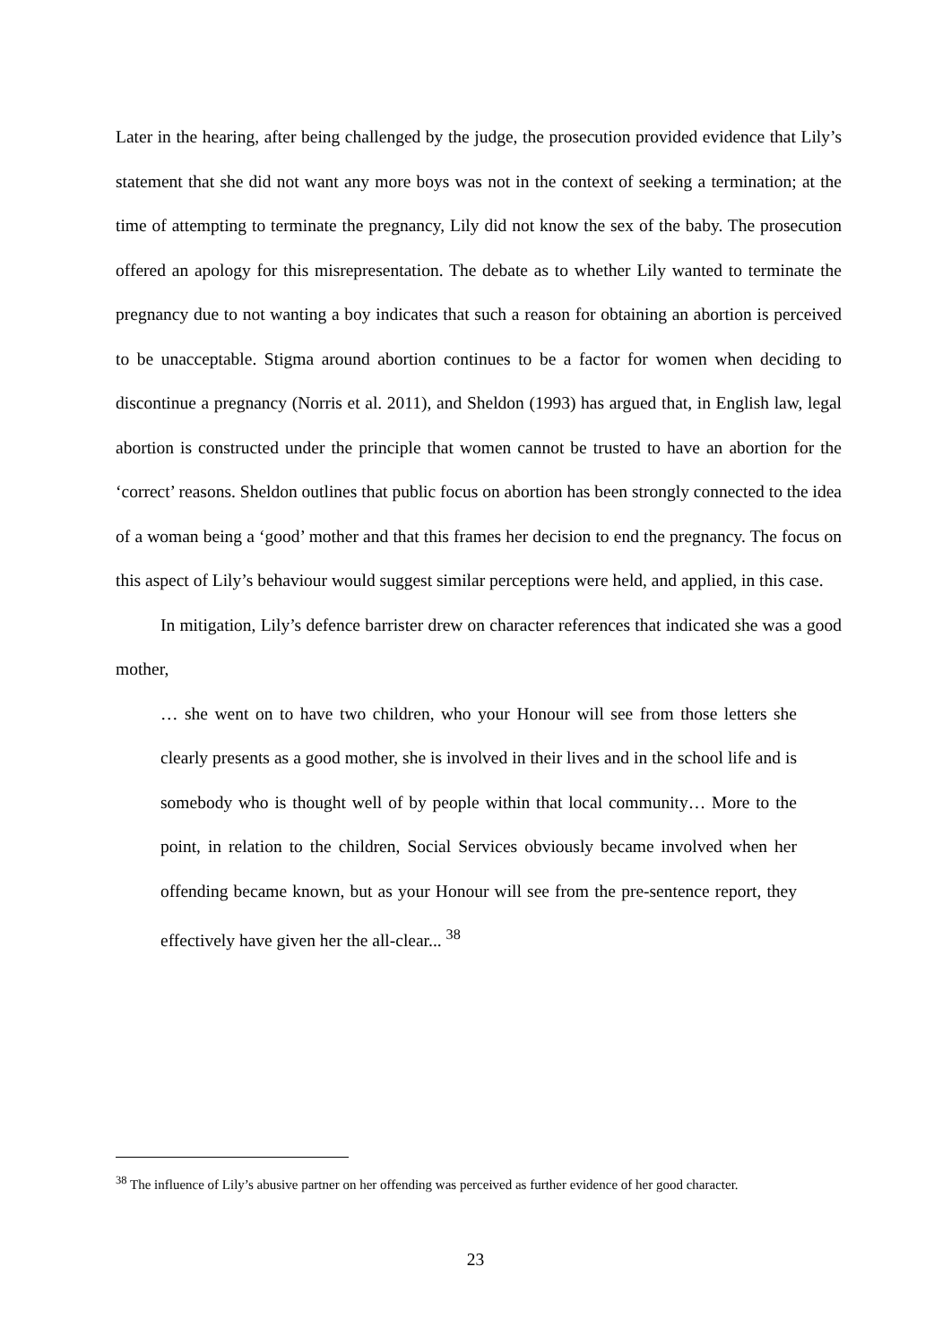Later in the hearing, after being challenged by the judge, the prosecution provided evidence that Lily’s statement that she did not want any more boys was not in the context of seeking a termination; at the time of attempting to terminate the pregnancy, Lily did not know the sex of the baby. The prosecution offered an apology for this misrepresentation. The debate as to whether Lily wanted to terminate the pregnancy due to not wanting a boy indicates that such a reason for obtaining an abortion is perceived to be unacceptable. Stigma around abortion continues to be a factor for women when deciding to discontinue a pregnancy (Norris et al. 2011), and Sheldon (1993) has argued that, in English law, legal abortion is constructed under the principle that women cannot be trusted to have an abortion for the ‘correct’ reasons. Sheldon outlines that public focus on abortion has been strongly connected to the idea of a woman being a ‘good’ mother and that this frames her decision to end the pregnancy. The focus on this aspect of Lily’s behaviour would suggest similar perceptions were held, and applied, in this case.
In mitigation, Lily’s defence barrister drew on character references that indicated she was a good mother,
… she went on to have two children, who your Honour will see from those letters she clearly presents as a good mother, she is involved in their lives and in the school life and is somebody who is thought well of by people within that local community… More to the point, in relation to the children, Social Services obviously became involved when her offending became known, but as your Honour will see from the pre-sentence report, they effectively have given her the all-clear... <sup>38</sup>
<sup>38</sup> The influence of Lily’s abusive partner on her offending was perceived as further evidence of her good character.
23